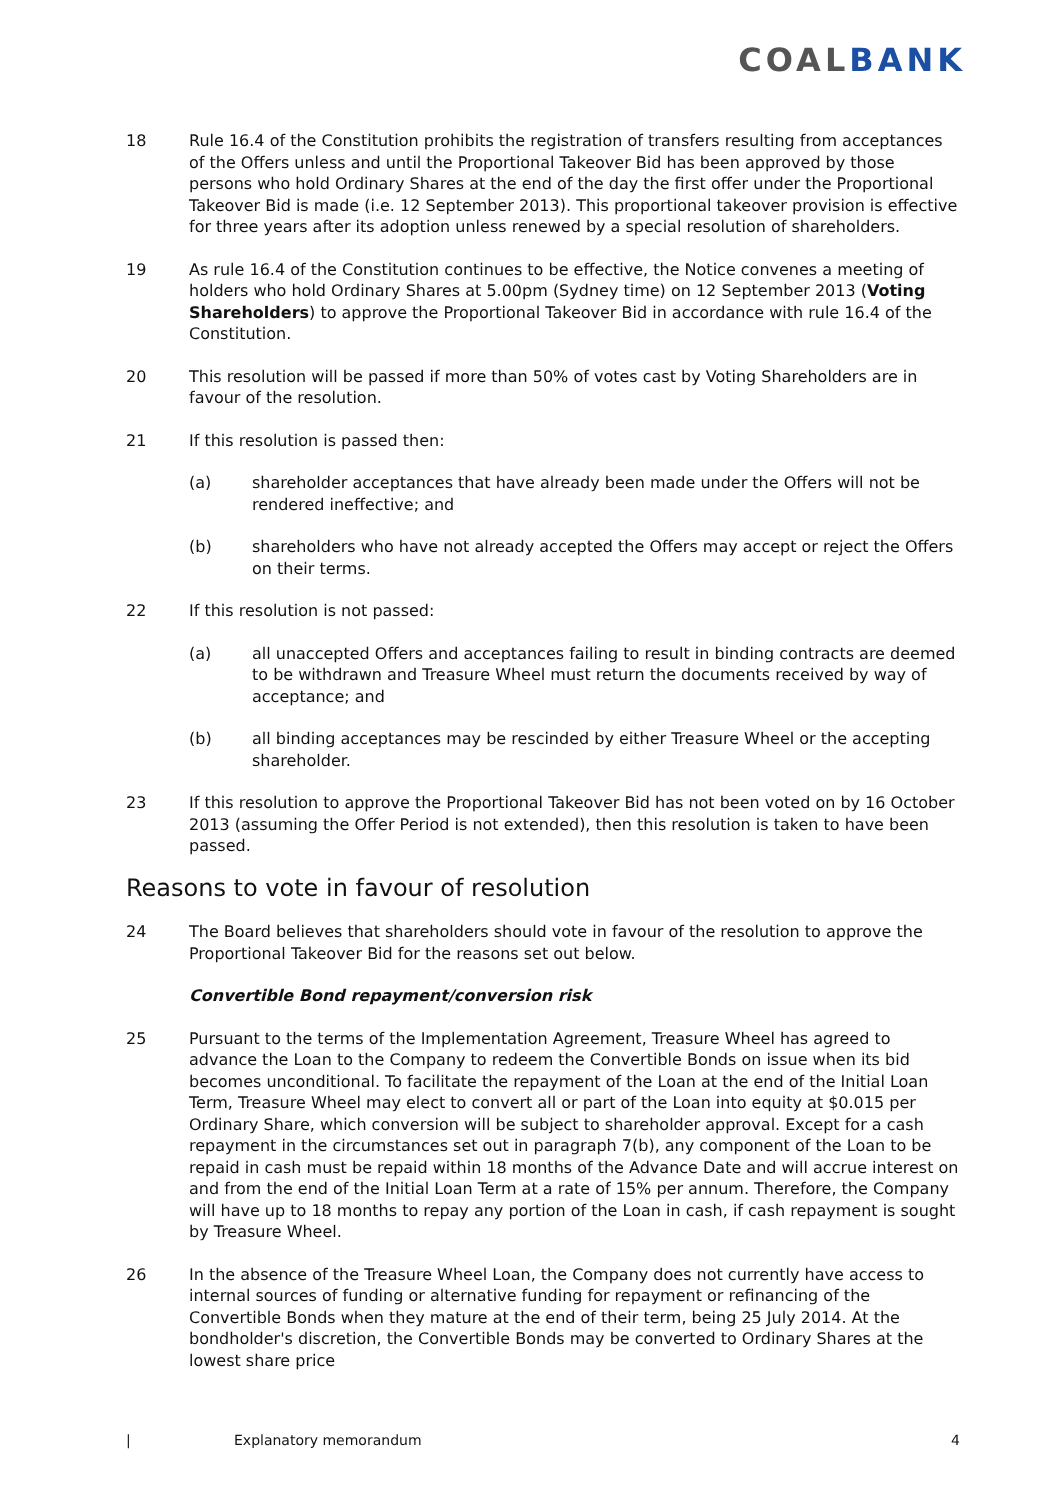COALBANK
18 Rule 16.4 of the Constitution prohibits the registration of transfers resulting from acceptances of the Offers unless and until the Proportional Takeover Bid has been approved by those persons who hold Ordinary Shares at the end of the day the first offer under the Proportional Takeover Bid is made (i.e. 12 September 2013). This proportional takeover provision is effective for three years after its adoption unless renewed by a special resolution of shareholders.
19 As rule 16.4 of the Constitution continues to be effective, the Notice convenes a meeting of holders who hold Ordinary Shares at 5.00pm (Sydney time) on 12 September 2013 (Voting Shareholders) to approve the Proportional Takeover Bid in accordance with rule 16.4 of the Constitution.
20 This resolution will be passed if more than 50% of votes cast by Voting Shareholders are in favour of the resolution.
21 If this resolution is passed then:
(a) shareholder acceptances that have already been made under the Offers will not be rendered ineffective; and
(b) shareholders who have not already accepted the Offers may accept or reject the Offers on their terms.
22 If this resolution is not passed:
(a) all unaccepted Offers and acceptances failing to result in binding contracts are deemed to be withdrawn and Treasure Wheel must return the documents received by way of acceptance; and
(b) all binding acceptances may be rescinded by either Treasure Wheel or the accepting shareholder.
23 If this resolution to approve the Proportional Takeover Bid has not been voted on by 16 October 2013 (assuming the Offer Period is not extended), then this resolution is taken to have been passed.
Reasons to vote in favour of resolution
24 The Board believes that shareholders should vote in favour of the resolution to approve the Proportional Takeover Bid for the reasons set out below.
Convertible Bond repayment/conversion risk
25 Pursuant to the terms of the Implementation Agreement, Treasure Wheel has agreed to advance the Loan to the Company to redeem the Convertible Bonds on issue when its bid becomes unconditional. To facilitate the repayment of the Loan at the end of the Initial Loan Term, Treasure Wheel may elect to convert all or part of the Loan into equity at $0.015 per Ordinary Share, which conversion will be subject to shareholder approval. Except for a cash repayment in the circumstances set out in paragraph 7(b), any component of the Loan to be repaid in cash must be repaid within 18 months of the Advance Date and will accrue interest on and from the end of the Initial Loan Term at a rate of 15% per annum. Therefore, the Company will have up to 18 months to repay any portion of the Loan in cash, if cash repayment is sought by Treasure Wheel.
26 In the absence of the Treasure Wheel Loan, the Company does not currently have access to internal sources of funding or alternative funding for repayment or refinancing of the Convertible Bonds when they mature at the end of their term, being 25 July 2014. At the bondholder's discretion, the Convertible Bonds may be converted to Ordinary Shares at the lowest share price
| Explanatory memorandum 4